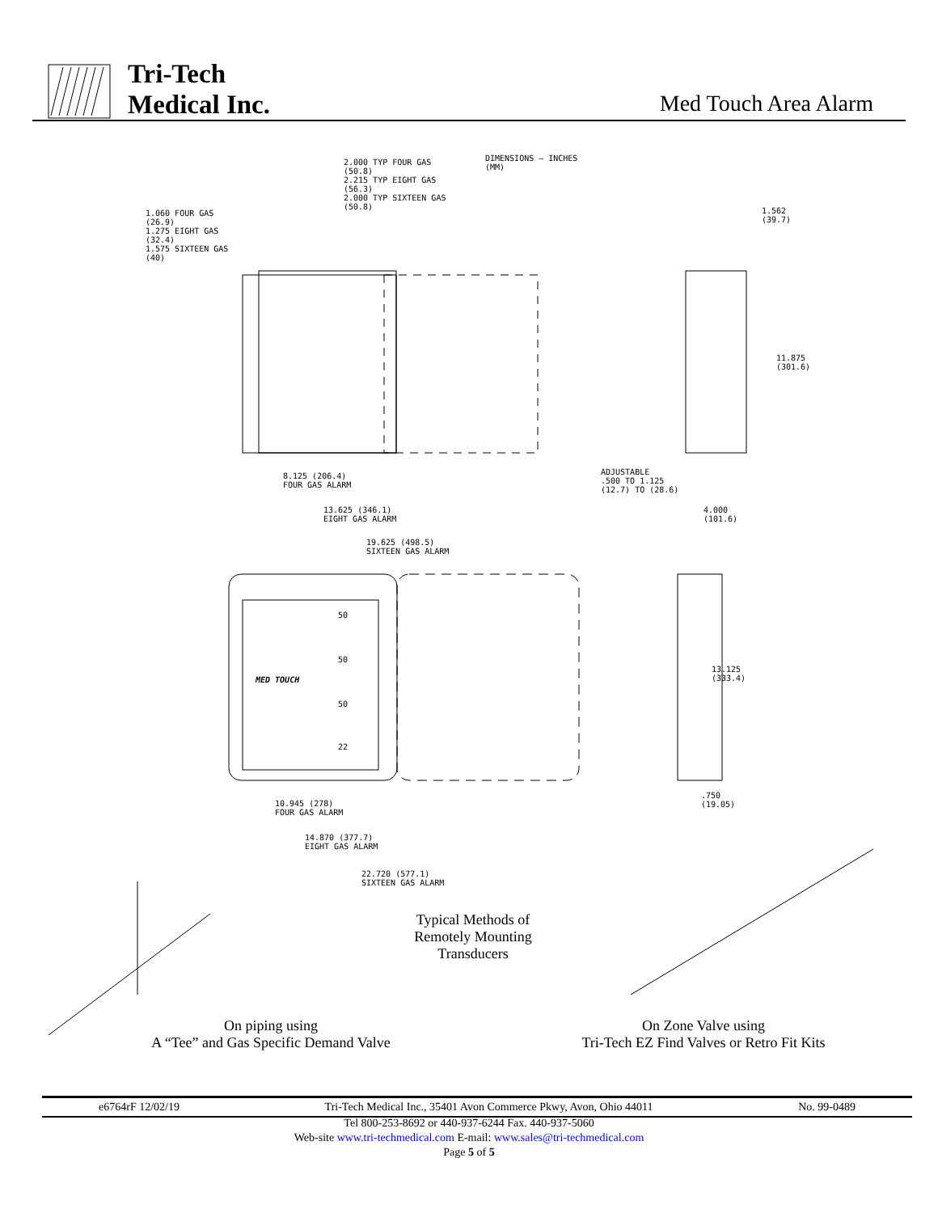Tri-Tech
Medical Inc.
Med Touch Area Alarm
2.000 TYP FOUR GAS
(50.8)
2.215 TYP EIGHT GAS
(56.3)
2.000 TYP SIXTEEN GAS
(50.8)
DIMENSIONS – INCHES
(MM)
1.060 FOUR GAS
(26.9)
1.275 EIGHT GAS
(32.4)
1.575 SIXTEEN GAS
(40)
1.562
(39.7)
11.875
(301.6)
8.125 (206.4)
FOUR GAS ALARM
ADJUSTABLE
.500 TO 1.125
(12.7) TO (28.6)
13.625 (346.1)
EIGHT GAS ALARM
4.000
(101.6)
19.625 (498.5)
SIXTEEN GAS ALARM
MED TOUCH
50
50
50
22
13.125
(333.4)
.750
(19.05)
10.945 (278)
FOUR GAS ALARM
14.870 (377.7)
EIGHT GAS ALARM
22.720 (577.1)
SIXTEEN GAS ALARM
Typical Methods of
Remotely Mounting
Transducers
On piping using
A “Tee” and Gas Specific Demand Valve
On Zone Valve using
Tri-Tech EZ Find Valves or Retro Fit Kits
e6764rF 12/02/19 Tri-Tech Medical Inc., 35401 Avon Commerce Pkwy, Avon, Ohio 44011 No. 99-0489
Tel 800-253-8692 or 440-937-6244 Fax. 440-937-5060
Web-site www.tri-techmedical.com E-mail: www.sales@tri-techmedical.com
Page 5 of 5